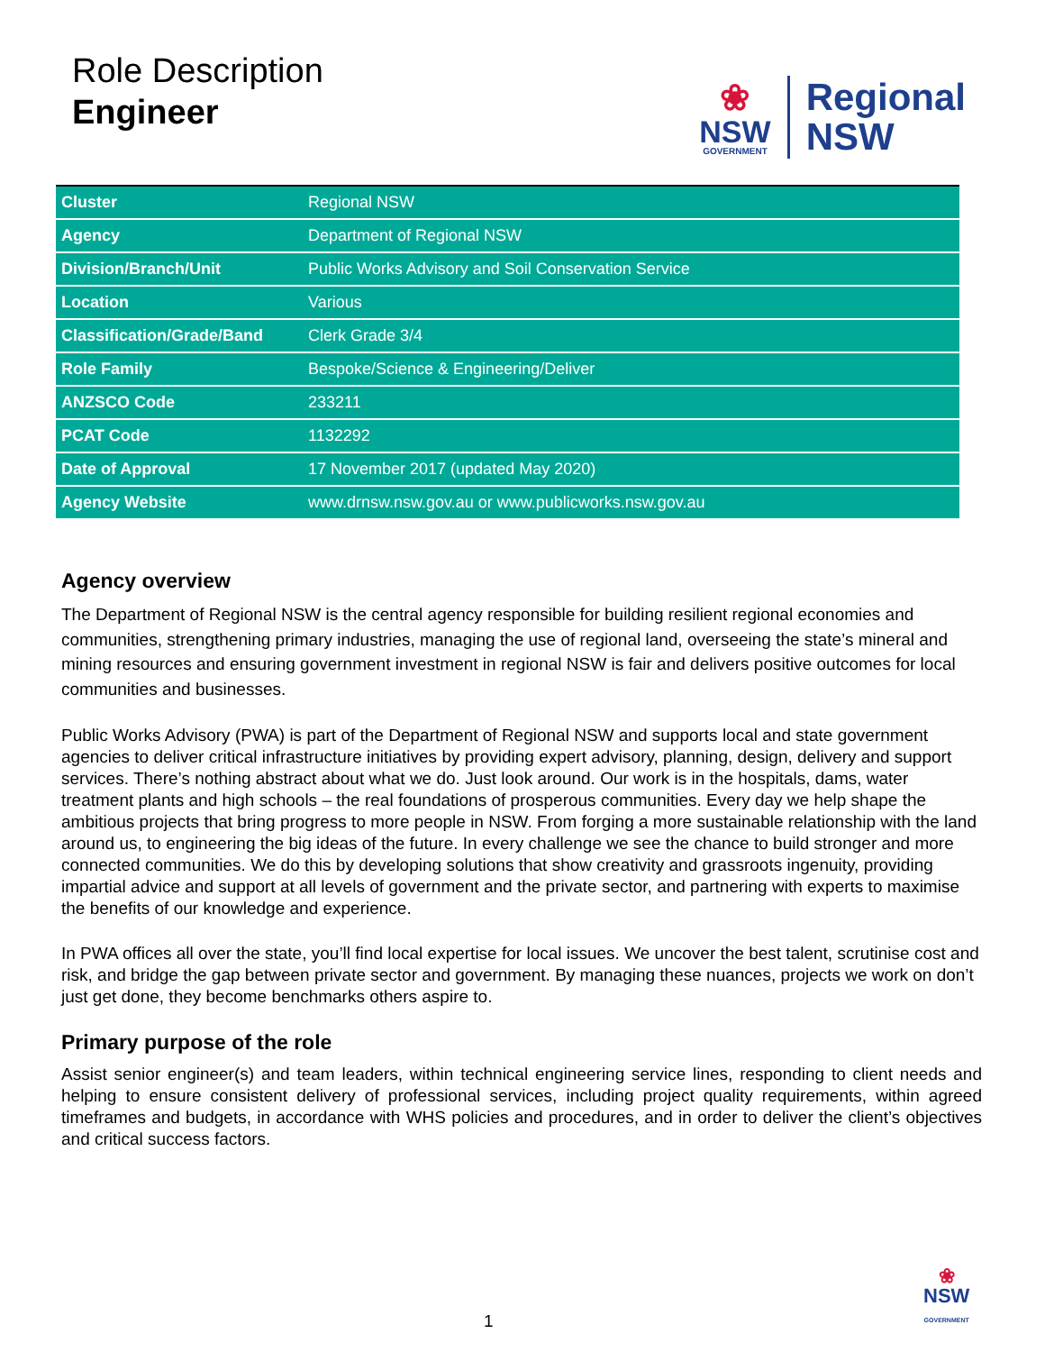Role Description
Engineer
❀
NSW
GOVERNMENT
Regional
NSW
| Cluster | Regional NSW |
| Agency | Department of Regional NSW |
| Division/Branch/Unit | Public Works Advisory and Soil Conservation Service |
| Location | Various |
| Classification/Grade/Band | Clerk Grade 3/4 |
| Role Family | Bespoke/Science & Engineering/Deliver |
| ANZSCO Code | 233211 |
| PCAT Code | 1132292 |
| Date of Approval | 17 November 2017 (updated May 2020) |
| Agency Website | www.drnsw.nsw.gov.au or www.publicworks.nsw.gov.au |
Agency overview
The Department of Regional NSW is the central agency responsible for building resilient regional economies and communities, strengthening primary industries, managing the use of regional land, overseeing the state’s mineral and mining resources and ensuring government investment in regional NSW is fair and delivers positive outcomes for local communities and businesses.
Public Works Advisory (PWA) is part of the Department of Regional NSW and supports local and state government agencies to deliver critical infrastructure initiatives by providing expert advisory, planning, design, delivery and support services. There’s nothing abstract about what we do. Just look around. Our work is in the hospitals, dams, water treatment plants and high schools – the real foundations of prosperous communities. Every day we help shape the ambitious projects that bring progress to more people in NSW. From forging a more sustainable relationship with the land around us, to engineering the big ideas of the future. In every challenge we see the chance to build stronger and more connected communities. We do this by developing solutions that show creativity and grassroots ingenuity, providing impartial advice and support at all levels of government and the private sector, and partnering with experts to maximise the benefits of our knowledge and experience.
In PWA offices all over the state, you’ll find local expertise for local issues. We uncover the best talent, scrutinise cost and risk, and bridge the gap between private sector and government. By managing these nuances, projects we work on don’t just get done, they become benchmarks others aspire to.
Primary purpose of the role
Assist senior engineer(s) and team leaders, within technical engineering service lines, responding to client needs and helping to ensure consistent delivery of professional services, including project quality requirements, within agreed timeframes and budgets, in accordance with WHS policies and procedures, and in order to deliver the client’s objectives and critical success factors.
❀
NSW
GOVERNMENT
1